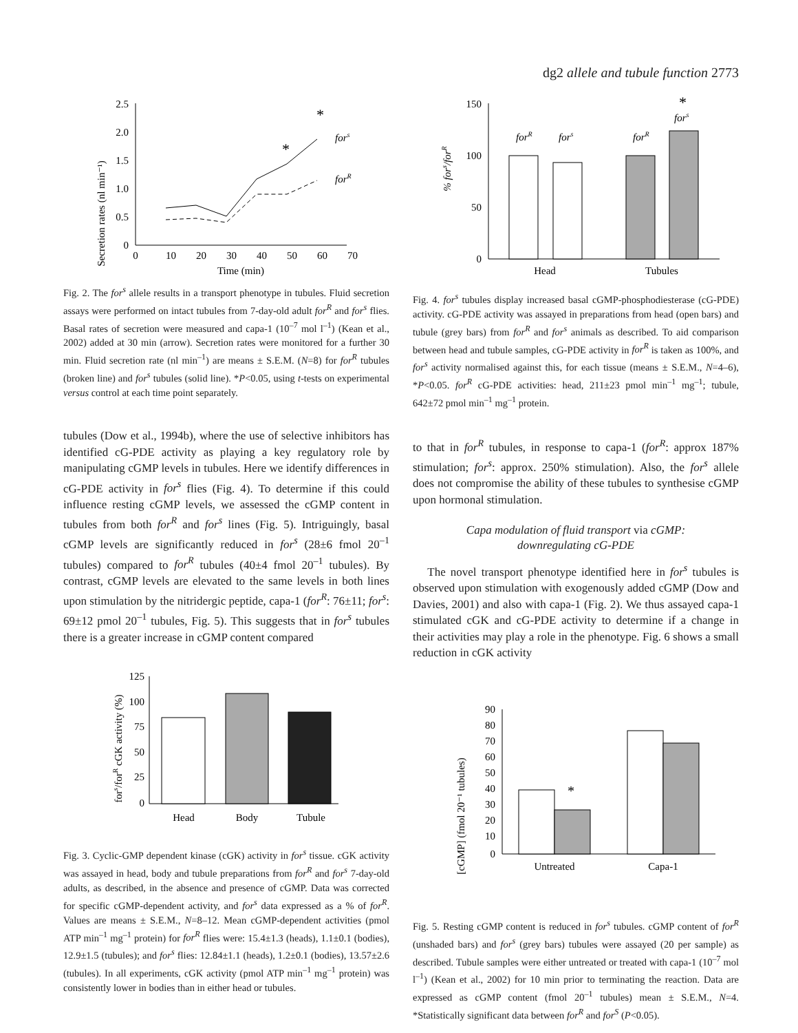dg2 allele and tubule function 2773
Secretion rates (nl min⁻¹)
2.5
2.0
1.5
1.0
0.5
0
0
10
20
30
40
50
60
70
Time (min)
*
*
fors
forR
Fig. 2. The for<sup>s</sup> allele results in a transport phenotype in tubules. Fluid secretion assays were performed on intact tubules from 7-day-old adult for<sup>R</sup> and for<sup>s</sup> flies. Basal rates of secretion were measured and capa-1 (10<sup>–7</sup> mol l<sup>–1</sup>) (Kean et al., 2002) added at 30 min (arrow). Secretion rates were monitored for a further 30 min. Fluid secretion rate (nl min<sup>–1</sup>) are means ± S.E.M. (N=8) for for<sup>R</sup> tubules (broken line) and for<sup>s</sup> tubules (solid line). *P<0.05, using t-tests on experimental versus control at each time point separately.
tubules (Dow et al., 1994b), where the use of selective inhibitors has identified cG-PDE activity as playing a key regulatory role by manipulating cGMP levels in tubules. Here we identify differences in cG-PDE activity in for<sup>s</sup> flies (Fig. 4). To determine if this could influence resting cGMP levels, we assessed the cGMP content in tubules from both for<sup>R</sup> and for<sup>s</sup> lines (Fig. 5). Intriguingly, basal cGMP levels are significantly reduced in for<sup>s</sup> (28±6 fmol 20<sup>–1</sup> tubules) compared to for<sup>R</sup> tubules (40±4 fmol 20<sup>–1</sup> tubules). By contrast, cGMP levels are elevated to the same levels in both lines upon stimulation by the nitridergic peptide, capa-1 (for<sup>R</sup>: 76±11; for<sup>s</sup>: 69±12 pmol 20<sup>–1</sup> tubules, Fig. 5). This suggests that in for<sup>s</sup> tubules there is a greater increase in cGMP content compared
fors/forR cGK activity (%)
125
100
75
50
25
0
Head
Body
Tubule
Fig. 3. Cyclic-GMP dependent kinase (cGK) activity in for<sup>s</sup> tissue. cGK activity was assayed in head, body and tubule preparations from for<sup>R</sup> and for<sup>s</sup> 7-day-old adults, as described, in the absence and presence of cGMP. Data was corrected for specific cGMP-dependent activity, and for<sup>s</sup> data expressed as a % of for<sup>R</sup>. Values are means ± S.E.M., N=8–12. Mean cGMP-dependent activities (pmol ATP min<sup>–1</sup> mg<sup>–1</sup> protein) for for<sup>R</sup> flies were: 15.4±1.3 (heads), 1.1±0.1 (bodies), 12.9±1.5 (tubules); and for<sup>s</sup> flies: 12.84±1.1 (heads), 1.2±0.1 (bodies), 13.57±2.6 (tubules). In all experiments, cGK activity (pmol ATP min<sup>–1</sup> mg<sup>–1</sup> protein) was consistently lower in bodies than in either head or tubules.
% fors/forR
150
100
50
0
forR
fors
forR
fors
*
Head
Tubules
Fig. 4. for<sup>s</sup> tubules display increased basal cGMP-phosphodiesterase (cG-PDE) activity. cG-PDE activity was assayed in preparations from head (open bars) and tubule (grey bars) from for<sup>R</sup> and for<sup>s</sup> animals as described. To aid comparison between head and tubule samples, cG-PDE activity in for<sup>R</sup> is taken as 100%, and for<sup>s</sup> activity normalised against this, for each tissue (means ± S.E.M., N=4–6), *P<0.05. for<sup>R</sup> cG-PDE activities: head, 211±23 pmol min<sup>–1</sup> mg<sup>–1</sup>; tubule, 642±72 pmol min<sup>–1</sup> mg<sup>–1</sup> protein.
to that in for<sup>R</sup> tubules, in response to capa-1 (for<sup>R</sup>: approx 187% stimulation; for<sup>s</sup>: approx. 250% stimulation). Also, the for<sup>s</sup> allele does not compromise the ability of these tubules to synthesise cGMP upon hormonal stimulation.
Capa modulation of fluid transport via cGMP:
downregulating cG-PDE
The novel transport phenotype identified here in for<sup>s</sup> tubules is observed upon stimulation with exogenously added cGMP (Dow and Davies, 2001) and also with capa-1 (Fig. 2). We thus assayed capa-1 stimulated cGK and cG-PDE activity to determine if a change in their activities may play a role in the phenotype. Fig. 6 shows a small reduction in cGK activity
[cGMP] (fmol 20⁻¹ tubules)
90
80
70
60
50
40
30
20
10
0
*
Untreated
Capa-1
Fig. 5. Resting cGMP content is reduced in for<sup>s</sup> tubules. cGMP content of for<sup>R</sup> (unshaded bars) and for<sup>s</sup> (grey bars) tubules were assayed (20 per sample) as described. Tubule samples were either untreated or treated with capa-1 (10<sup>–7</sup> mol l<sup>–1</sup>) (Kean et al., 2002) for 10 min prior to terminating the reaction. Data are expressed as cGMP content (fmol 20<sup>–1</sup> tubules) mean ± S.E.M., N=4. *Statistically significant data between for<sup>R</sup> and for<sup>S</sup> (P<0.05).